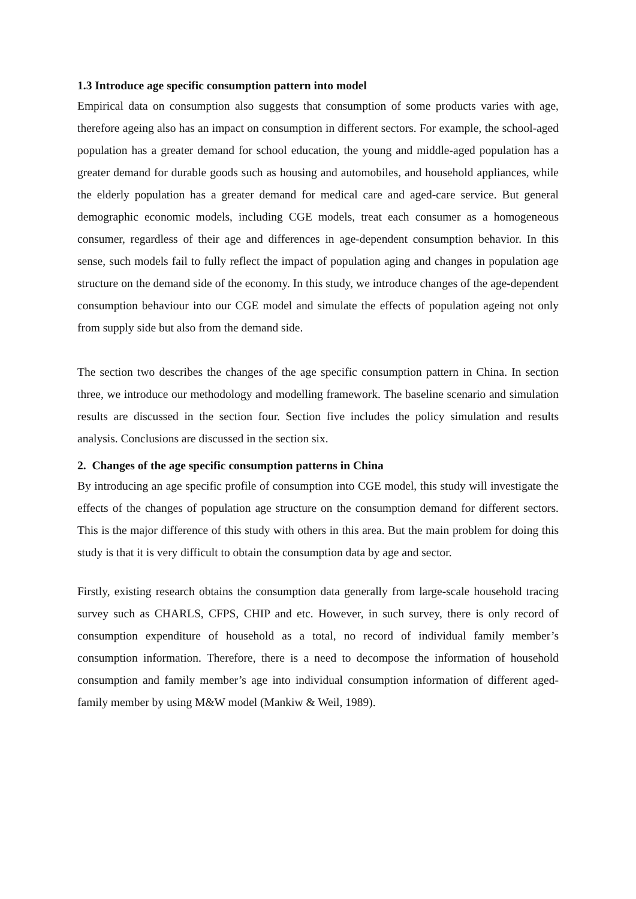1.3 Introduce age specific consumption pattern into model
Empirical data on consumption also suggests that consumption of some products varies with age, therefore ageing also has an impact on consumption in different sectors. For example, the school-aged population has a greater demand for school education, the young and middle-aged population has a greater demand for durable goods such as housing and automobiles, and household appliances, while the elderly population has a greater demand for medical care and aged-care service. But general demographic economic models, including CGE models, treat each consumer as a homogeneous consumer, regardless of their age and differences in age-dependent consumption behavior. In this sense, such models fail to fully reflect the impact of population aging and changes in population age structure on the demand side of the economy. In this study, we introduce changes of the age-dependent consumption behaviour into our CGE model and simulate the effects of population ageing not only from supply side but also from the demand side.
The section two describes the changes of the age specific consumption pattern in China. In section three, we introduce our methodology and modelling framework. The baseline scenario and simulation results are discussed in the section four. Section five includes the policy simulation and results analysis. Conclusions are discussed in the section six.
2. Changes of the age specific consumption patterns in China
By introducing an age specific profile of consumption into CGE model, this study will investigate the effects of the changes of population age structure on the consumption demand for different sectors. This is the major difference of this study with others in this area. But the main problem for doing this study is that it is very difficult to obtain the consumption data by age and sector.
Firstly, existing research obtains the consumption data generally from large-scale household tracing survey such as CHARLS, CFPS, CHIP and etc. However, in such survey, there is only record of consumption expenditure of household as a total, no record of individual family member’s consumption information. Therefore, there is a need to decompose the information of household consumption and family member’s age into individual consumption information of different aged-family member by using M&W model (Mankiw & Weil, 1989).